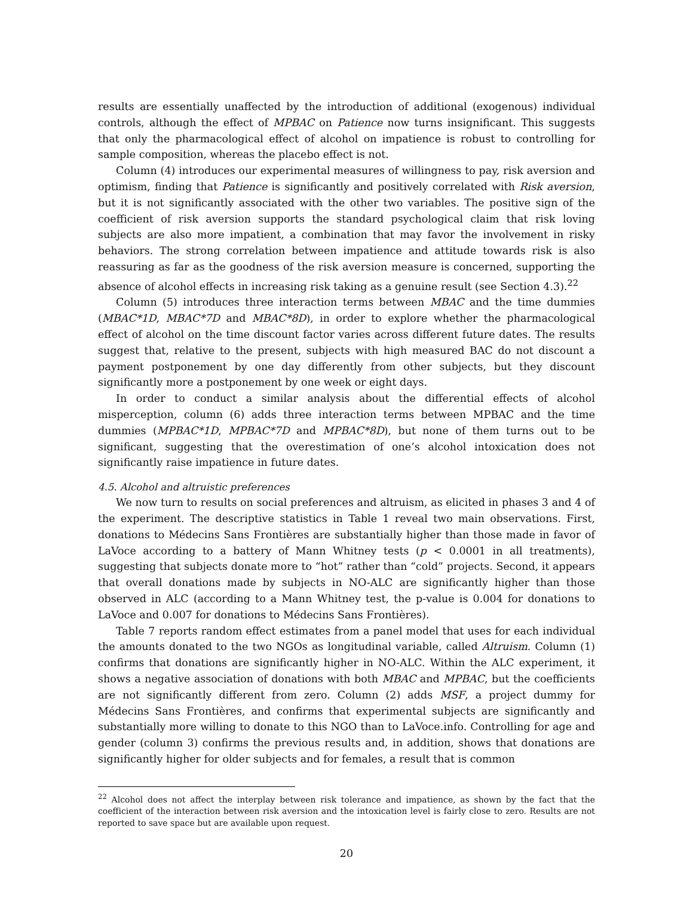results are essentially unaffected by the introduction of additional (exogenous) individual controls, although the effect of MPBAC on Patience now turns insignificant. This suggests that only the pharmacological effect of alcohol on impatience is robust to controlling for sample composition, whereas the placebo effect is not.
Column (4) introduces our experimental measures of willingness to pay, risk aversion and optimism, finding that Patience is significantly and positively correlated with Risk aversion, but it is not significantly associated with the other two variables. The positive sign of the coefficient of risk aversion supports the standard psychological claim that risk loving subjects are also more impatient, a combination that may favor the involvement in risky behaviors. The strong correlation between impatience and attitude towards risk is also reassuring as far as the goodness of the risk aversion measure is concerned, supporting the absence of alcohol effects in increasing risk taking as a genuine result (see Section 4.3).<sup>22</sup>
Column (5) introduces three interaction terms between MBAC and the time dummies (MBAC*1D, MBAC*7D and MBAC*8D), in order to explore whether the pharmacological effect of alcohol on the time discount factor varies across different future dates. The results suggest that, relative to the present, subjects with high measured BAC do not discount a payment postponement by one day differently from other subjects, but they discount significantly more a postponement by one week or eight days.
In order to conduct a similar analysis about the differential effects of alcohol misperception, column (6) adds three interaction terms between MPBAC and the time dummies (MPBAC*1D, MPBAC*7D and MPBAC*8D), but none of them turns out to be significant, suggesting that the overestimation of one’s alcohol intoxication does not significantly raise impatience in future dates.
4.5. Alcohol and altruistic preferences
We now turn to results on social preferences and altruism, as elicited in phases 3 and 4 of the experiment. The descriptive statistics in Table 1 reveal two main observations. First, donations to Médecins Sans Frontières are substantially higher than those made in favor of LaVoce according to a battery of Mann Whitney tests (p < 0.0001 in all treatments), suggesting that subjects donate more to “hot” rather than “cold” projects. Second, it appears that overall donations made by subjects in NO-ALC are significantly higher than those observed in ALC (according to a Mann Whitney test, the p-value is 0.004 for donations to LaVoce and 0.007 for donations to Médecins Sans Frontières).
Table 7 reports random effect estimates from a panel model that uses for each individual the amounts donated to the two NGOs as longitudinal variable, called Altruism. Column (1) confirms that donations are significantly higher in NO-ALC. Within the ALC experiment, it shows a negative association of donations with both MBAC and MPBAC, but the coefficients are not significantly different from zero. Column (2) adds MSF, a project dummy for Médecins Sans Frontières, and confirms that experimental subjects are significantly and substantially more willing to donate to this NGO than to LaVoce.info. Controlling for age and gender (column 3) confirms the previous results and, in addition, shows that donations are significantly higher for older subjects and for females, a result that is common
<sup>22</sup> Alcohol does not affect the interplay between risk tolerance and impatience, as shown by the fact that the coefficient of the interaction between risk aversion and the intoxication level is fairly close to zero. Results are not reported to save space but are available upon request.
20